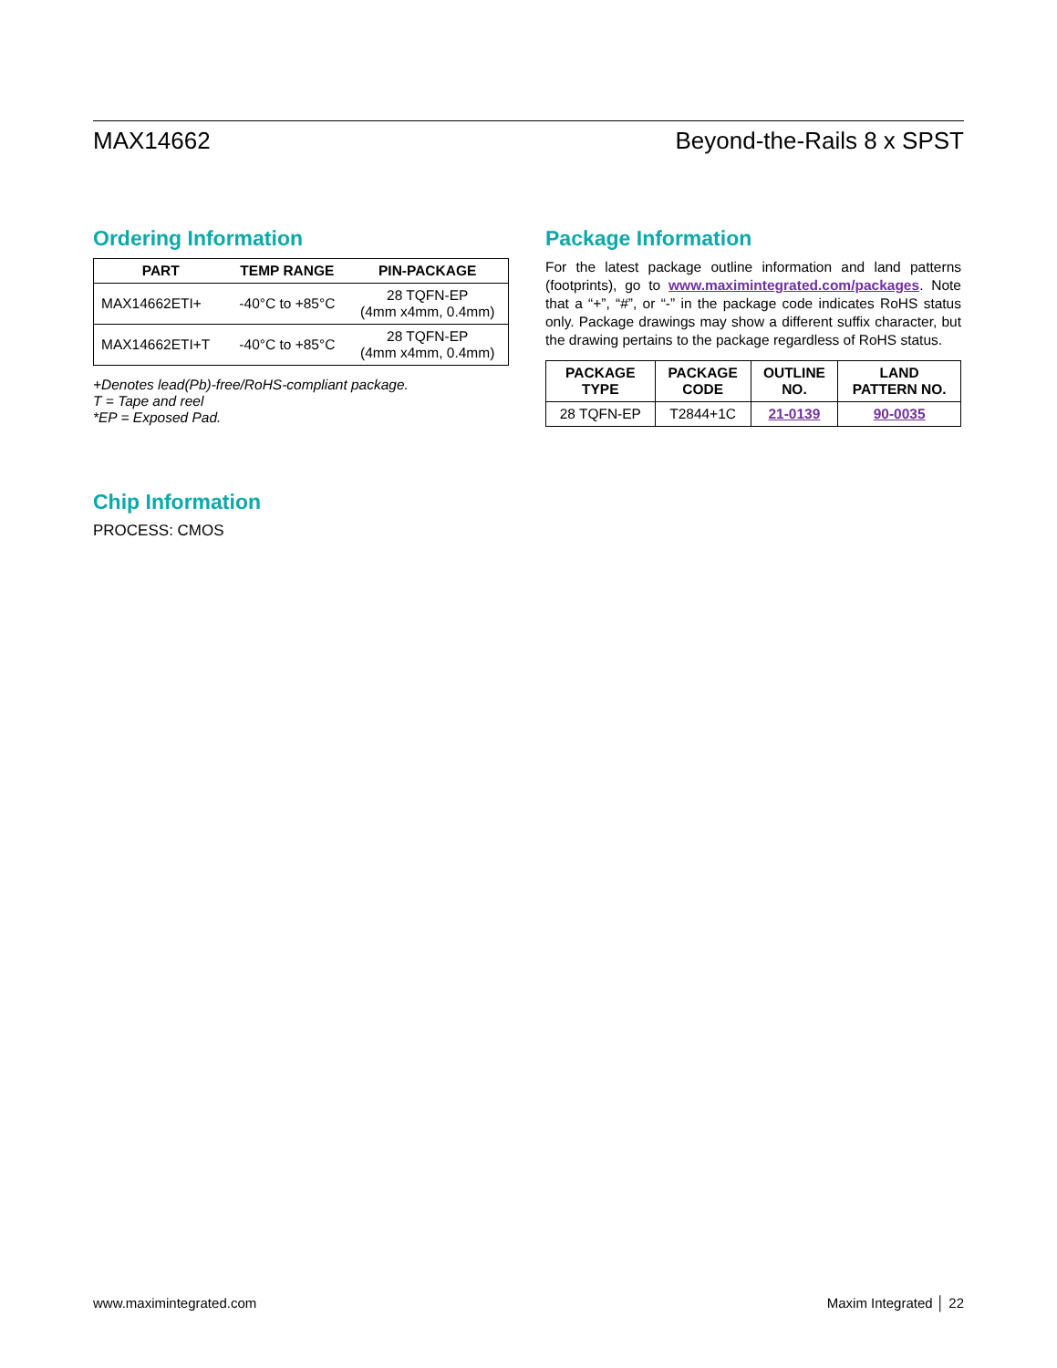MAX14662 Beyond-the-Rails 8 x SPST
Ordering Information
| PART | TEMP RANGE | PIN-PACKAGE |
| --- | --- | --- |
| MAX14662ETI+ | -40°C to +85°C | 28 TQFN-EP (4mm x4mm, 0.4mm) |
| MAX14662ETI+T | -40°C to +85°C | 28 TQFN-EP (4mm x4mm, 0.4mm) |
+Denotes lead(Pb)-free/RoHS-compliant package.
T = Tape and reel
*EP = Exposed Pad.
Chip Information
PROCESS: CMOS
Package Information
For the latest package outline information and land patterns (footprints), go to www.maximintegrated.com/packages. Note that a “+”, “#”, or “-” in the package code indicates RoHS status only. Package drawings may show a different suffix character, but the drawing pertains to the package regardless of RoHS status.
| PACKAGE TYPE | PACKAGE CODE | OUTLINE NO. | LAND PATTERN NO. |
| --- | --- | --- | --- |
| 28 TQFN-EP | T2844+1C | 21-0139 | 90-0035 |
www.maximintegrated.com Maxim Integrated │ 22